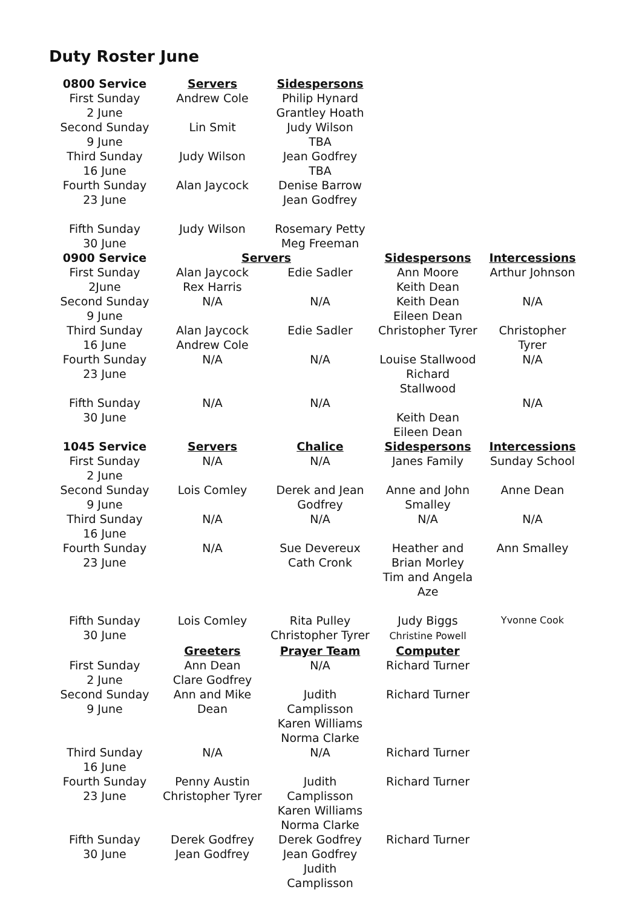Duty Roster June
| 0800 Service | Servers | Sidespersons | | |
| First Sunday 2 June | Andrew Cole | Philip Hynard Grantley Hoath | | |
| Second Sunday 9 June | Lin Smit | Judy Wilson TBA | | |
| Third Sunday 16 June | Judy Wilson | Jean Godfrey TBA | | |
| Fourth Sunday 23 June | Alan Jaycock | Denise Barrow Jean Godfrey | | |
| Fifth Sunday 30 June | Judy Wilson | Rosemary Petty Meg Freeman | | |
| 0900 Service | Servers | | Sidespersons | Intercessions |
| First Sunday 2June | Alan Jaycock Rex Harris | Edie Sadler | Ann Moore Keith Dean | Arthur Johnson |
| Second Sunday 9 June | N/A | N/A | Keith Dean Eileen Dean | N/A |
| Third Sunday 16 June | Alan Jaycock Andrew Cole | Edie Sadler | Christopher Tyrer | Christopher Tyrer |
| Fourth Sunday 23 June | N/A | N/A | Louise Stallwood Richard Stallwood | N/A |
| Fifth Sunday 30 June | N/A | N/A | Keith Dean Eileen Dean | N/A |
| 1045 Service | Servers | Chalice | Sidespersons | Intercessions |
| First Sunday 2 June | N/A | N/A | Janes Family | Sunday School |
| Second Sunday 9 June | Lois Comley | Derek and Jean Godfrey | Anne and John Smalley | Anne Dean |
| Third Sunday 16 June | N/A | N/A | N/A | N/A |
| Fourth Sunday 23 June | N/A | Sue Devereux Cath Cronk | Heather and Brian Morley Tim and Angela Aze | Ann Smalley |
| Fifth Sunday 30 June | Lois Comley | Rita Pulley Christopher Tyrer | Judy Biggs Christine Powell | Yvonne Cook |
| | Greeters | Prayer Team | Computer | |
| First Sunday 2 June | Ann Dean Clare Godfrey | N/A | Richard Turner | |
| Second Sunday 9 June | Ann and Mike Dean | Judith Camplisson Karen Williams Norma Clarke | Richard Turner | |
| Third Sunday 16 June | N/A | N/A | Richard Turner | |
| Fourth Sunday 23 June | Penny Austin Christopher Tyrer | Judith Camplisson Karen Williams Norma Clarke | Richard Turner | |
| Fifth Sunday 30 June | Derek Godfrey Jean Godfrey | Derek Godfrey Jean Godfrey Judith Camplisson | Richard Turner | |